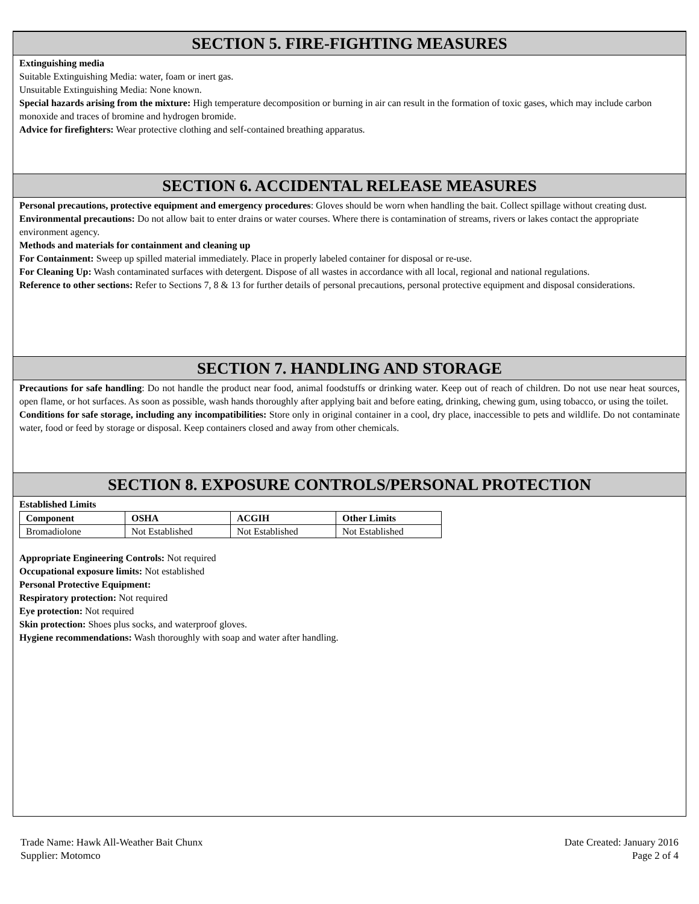SECTION 5. FIRE-FIGHTING MEASURES
Extinguishing media
Suitable Extinguishing Media: water, foam or inert gas.
Unsuitable Extinguishing Media: None known.
Special hazards arising from the mixture: High temperature decomposition or burning in air can result in the formation of toxic gases, which may include carbon monoxide and traces of bromine and hydrogen bromide.
Advice for firefighters: Wear protective clothing and self-contained breathing apparatus.
SECTION 6. ACCIDENTAL RELEASE MEASURES
Personal precautions, protective equipment and emergency procedures: Gloves should be worn when handling the bait. Collect spillage without creating dust.
Environmental precautions: Do not allow bait to enter drains or water courses. Where there is contamination of streams, rivers or lakes contact the appropriate environment agency.
Methods and materials for containment and cleaning up
For Containment: Sweep up spilled material immediately. Place in properly labeled container for disposal or re-use.
For Cleaning Up: Wash contaminated surfaces with detergent. Dispose of all wastes in accordance with all local, regional and national regulations.
Reference to other sections: Refer to Sections 7, 8 & 13 for further details of personal precautions, personal protective equipment and disposal considerations.
SECTION 7. HANDLING AND STORAGE
Precautions for safe handling: Do not handle the product near food, animal foodstuffs or drinking water. Keep out of reach of children. Do not use near heat sources, open flame, or hot surfaces. As soon as possible, wash hands thoroughly after applying bait and before eating, drinking, chewing gum, using tobacco, or using the toilet.
Conditions for safe storage, including any incompatibilities: Store only in original container in a cool, dry place, inaccessible to pets and wildlife. Do not contaminate water, food or feed by storage or disposal. Keep containers closed and away from other chemicals.
SECTION 8. EXPOSURE CONTROLS/PERSONAL PROTECTION
Established Limits
| Component | OSHA | ACGIH | Other Limits |
| --- | --- | --- | --- |
| Bromadiolone | Not Established | Not Established | Not Established |
Appropriate Engineering Controls: Not required
Occupational exposure limits: Not established
Personal Protective Equipment:
Respiratory protection: Not required
Eye protection: Not required
Skin protection: Shoes plus socks, and waterproof gloves.
Hygiene recommendations: Wash thoroughly with soap and water after handling.
Trade Name: Hawk All-Weather Bait Chunx
Supplier: Motomco
Date Created: January 2016
Page 2 of 4